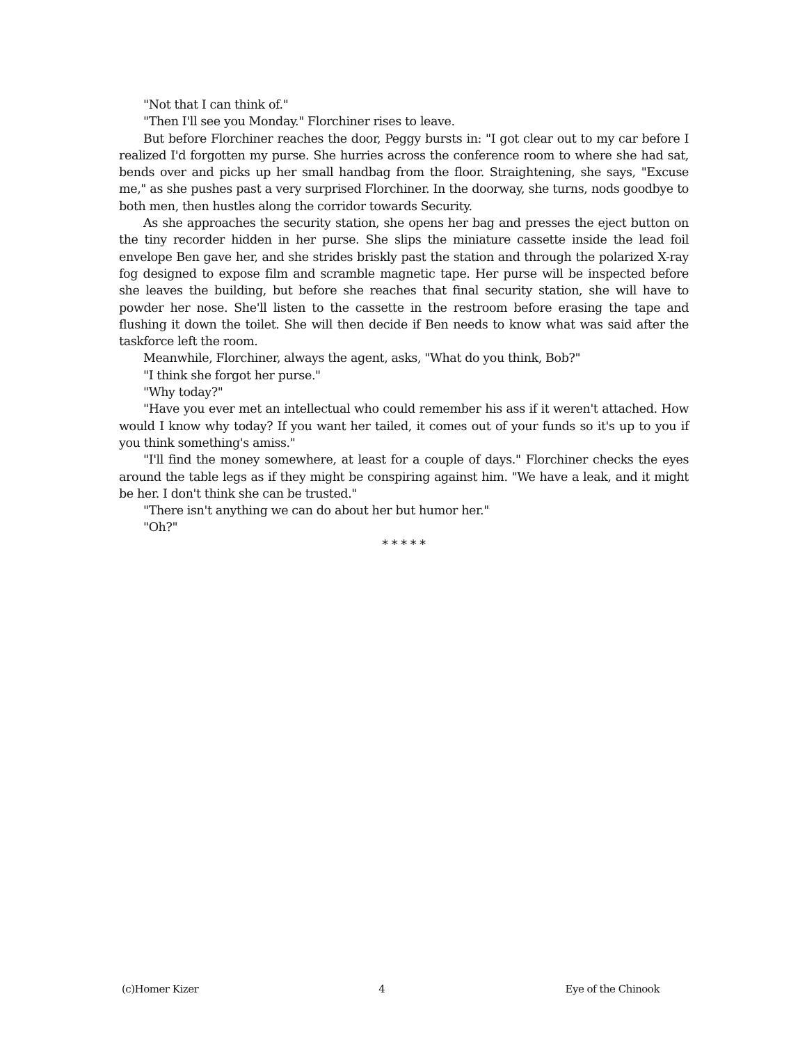"Not that I can think of."
"Then I'll see you Monday." Florchiner rises to leave.
But before Florchiner reaches the door, Peggy bursts in: "I got clear out to my car before I realized I'd forgotten my purse. She hurries across the conference room to where she had sat, bends over and picks up her small handbag from the floor. Straightening, she says, "Excuse me," as she pushes past a very surprised Florchiner. In the doorway, she turns, nods goodbye to both men, then hustles along the corridor towards Security.
As she approaches the security station, she opens her bag and presses the eject button on the tiny recorder hidden in her purse. She slips the miniature cassette inside the lead foil envelope Ben gave her, and she strides briskly past the station and through the polarized X-ray fog designed to expose film and scramble magnetic tape. Her purse will be inspected before she leaves the building, but before she reaches that final security station, she will have to powder her nose. She'll listen to the cassette in the restroom before erasing the tape and flushing it down the toilet. She will then decide if Ben needs to know what was said after the taskforce left the room.
Meanwhile, Florchiner, always the agent, asks, "What do you think, Bob?"
"I think she forgot her purse."
"Why today?"
"Have you ever met an intellectual who could remember his ass if it weren't attached. How would I know why today? If you want her tailed, it comes out of your funds so it's up to you if you think something's amiss."
"I'll find the money somewhere, at least for a couple of days." Florchiner checks the eyes around the table legs as if they might be conspiring against him. "We have a leak, and it might be her. I don't think she can be trusted."
"There isn't anything we can do about her but humor her."
"Oh?"
* * * * *
(c)Homer Kizer 4 Eye of the Chinook